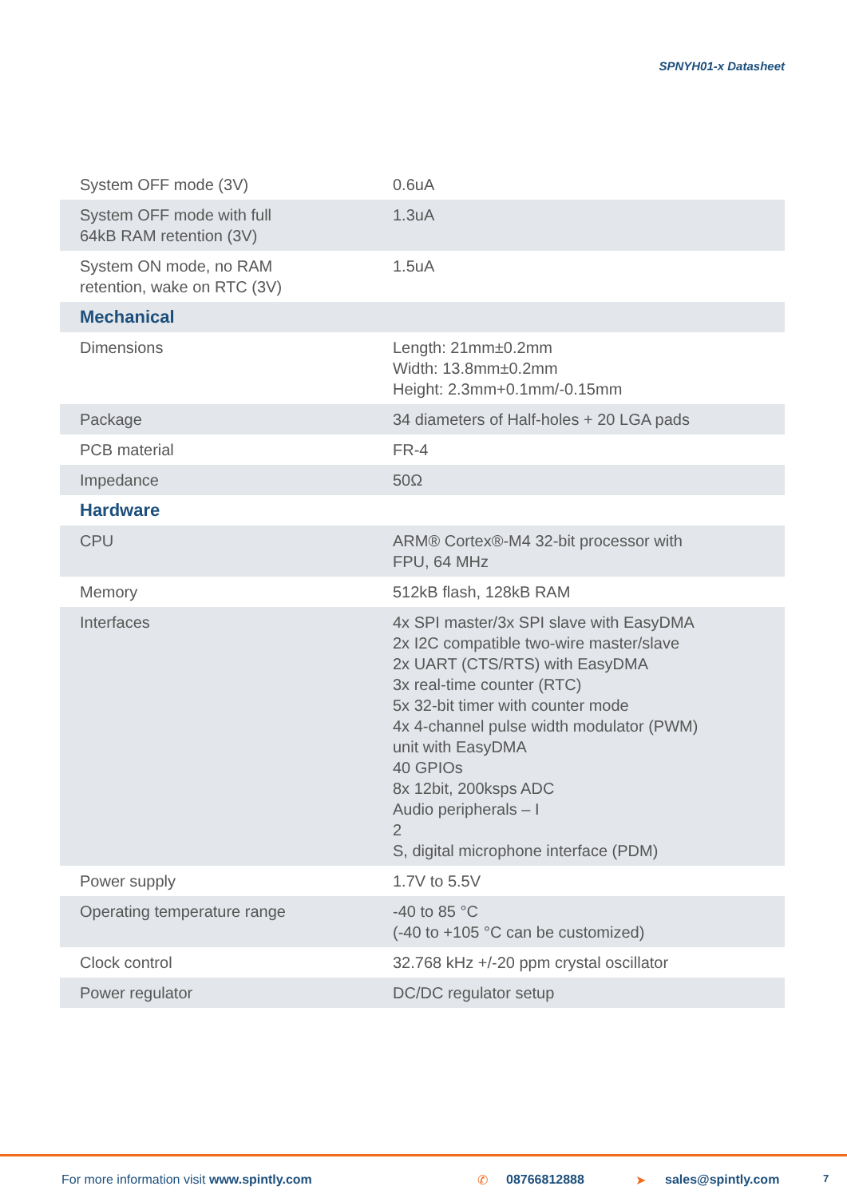SPNYH01-x Datasheet
| System OFF mode (3V) | 0.6uA |
| System OFF mode with full 64kB RAM retention (3V) | 1.3uA |
| System ON mode, no RAM retention, wake on RTC (3V) | 1.5uA |
| Mechanical | |
| Dimensions | Length: 21mm±0.2mm Width: 13.8mm±0.2mm Height: 2.3mm+0.1mm/-0.15mm |
| Package | 34 diameters of Half-holes + 20 LGA pads |
| PCB material | FR-4 |
| Impedance | 50Ω |
| Hardware | |
| CPU | ARM® Cortex®-M4 32-bit processor with FPU, 64 MHz |
| Memory | 512kB flash, 128kB RAM |
| Interfaces | 4x SPI master/3x SPI slave with EasyDMA 2x I2C compatible two-wire master/slave 2x UART (CTS/RTS) with EasyDMA 3x real-time counter (RTC) 5x 32-bit timer with counter mode 4x 4-channel pulse width modulator (PWM) unit with EasyDMA 40 GPIOs 8x 12bit, 200ksps ADC Audio peripherals – I 2 S, digital microphone interface (PDM) |
| Power supply | 1.7V to 5.5V |
| Operating temperature range | -40 to 85 °C (-40 to +105 °C can be customized) |
| Clock control | 32.768 kHz +/-20 ppm crystal oscillator |
| Power regulator | DC/DC regulator setup |
For more information visit www.spintly.com ✆ 08766812888 ➤ sales@spintly.com 7